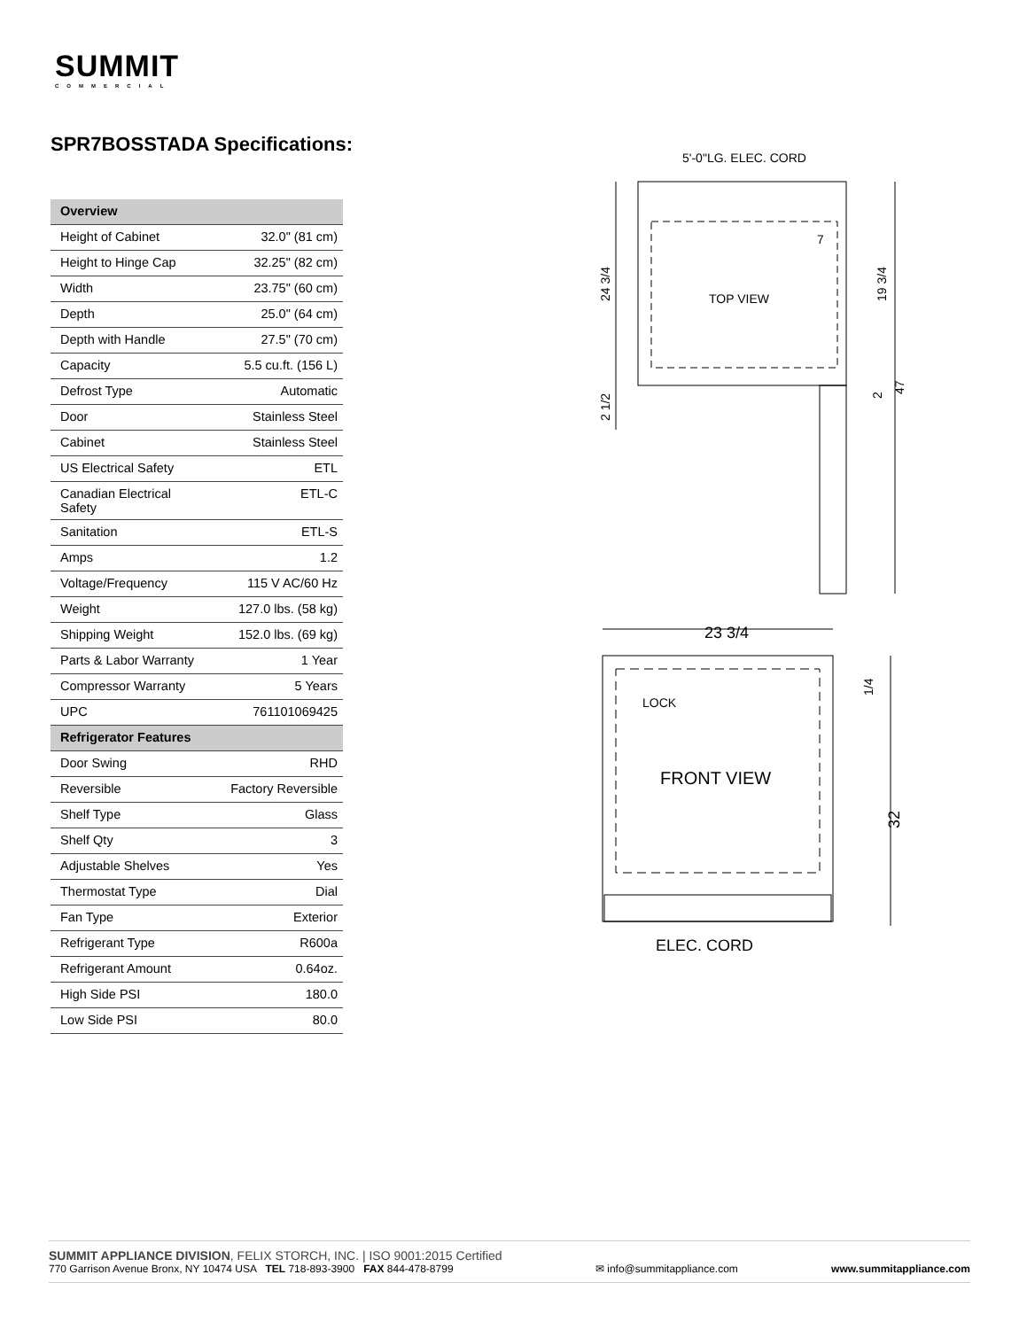SUMMIT
COMMERCIAL
SPR7BOSSTADA Specifications:
| Overview | |
| --- | --- |
| Height of Cabinet | 32.0" (81 cm) |
| Height to Hinge Cap | 32.25" (82 cm) |
| Width | 23.75" (60 cm) |
| Depth | 25.0" (64 cm) |
| Depth with Handle | 27.5" (70 cm) |
| Capacity | 5.5 cu.ft. (156 L) |
| Defrost Type | Automatic |
| Door | Stainless Steel |
| Cabinet | Stainless Steel |
| US Electrical Safety | ETL |
| Canadian Electrical Safety | ETL-C |
| Sanitation | ETL-S |
| Amps | 1.2 |
| Voltage/Frequency | 115 V AC/60 Hz |
| Weight | 127.0 lbs. (58 kg) |
| Shipping Weight | 152.0 lbs. (69 kg) |
| Parts & Labor Warranty | 1 Year |
| Compressor Warranty | 5 Years |
| UPC | 761101069425 |
| Refrigerator Features | |
| Door Swing | RHD |
| Reversible | Factory Reversible |
| Shelf Type | Glass |
| Shelf Qty | 3 |
| Adjustable Shelves | Yes |
| Thermostat Type | Dial |
| Fan Type | Exterior |
| Refrigerant Type | R600a |
| Refrigerant Amount | 0.64oz. |
| High Side PSI | 180.0 |
| Low Side PSI | 80.0 |
5'-0"LG. ELEC. CORD
TOP VIEW
24 3/4
47
7
19 3/4
2
2 1/2
23 3/4
LOCK
FRONT VIEW
1/4
32
ELEC. CORD
SUMMIT APPLIANCE DIVISION, FELIX STORCH, INC. | ISO 9001:2015 Certified
770 Garrison Avenue Bronx, NY 10474 USA TEL 718-893-3900 FAX 844-478-8799
✉ info@summitappliance.com
www.summitappliance.com